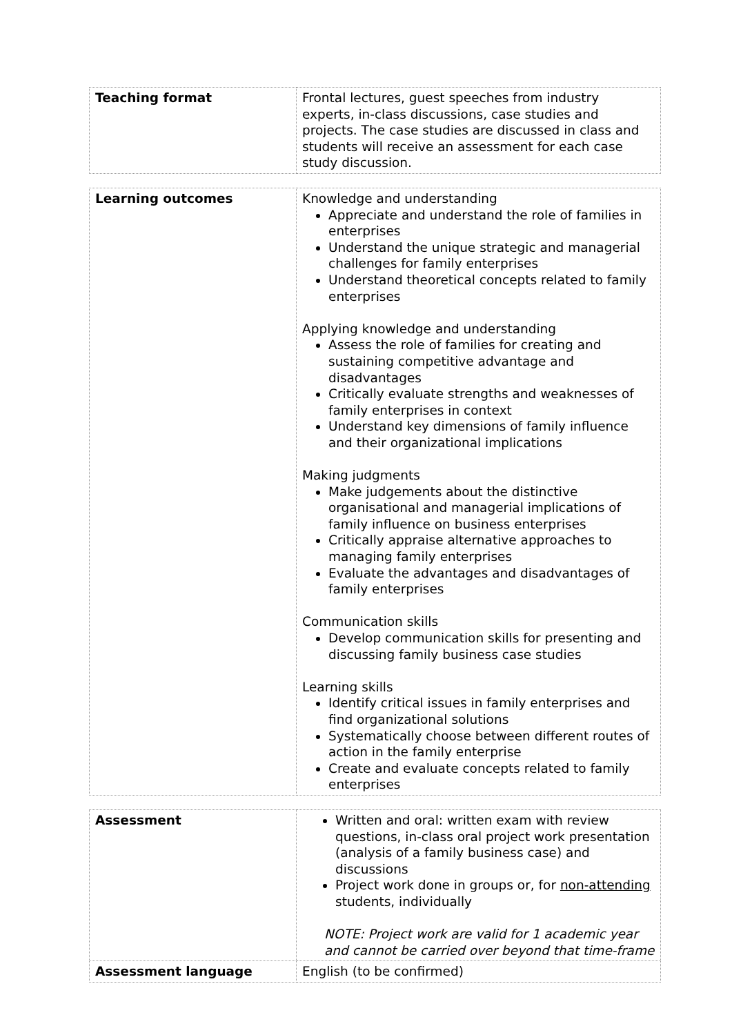| Teaching format | Frontal lectures, guest speeches from industry experts, in-class discussions, case studies and projects. The case studies are discussed in class and students will receive an assessment for each case study discussion. |
| Learning outcomes | Knowledge and understanding Appreciate and understand the role of families in enterprises Understand the unique strategic and managerial challenges for family enterprises Understand theoretical concepts related to family enterprises Applying knowledge and understanding Assess the role of families for creating and sustaining competitive advantage and disadvantages Critically evaluate strengths and weaknesses of family enterprises in context Understand key dimensions of family influence and their organizational implications Making judgments Make judgements about the distinctive organisational and managerial implications of family influence on business enterprises Critically appraise alternative approaches to managing family enterprises Evaluate the advantages and disadvantages of family enterprises Communication skills Develop communication skills for presenting and discussing family business case studies Learning skills Identify critical issues in family enterprises and find organizational solutions Systematically choose between different routes of action in the family enterprise Create and evaluate concepts related to family enterprises |
| Assessment | Written and oral: written exam with review questions, in-class oral project work presentation (analysis of a family business case) and discussions Project work done in groups or, for non-attending students, individually NOTE: Project work are valid for 1 academic year and cannot be carried over beyond that time-frame |
| Assessment language | English (to be confirmed) |